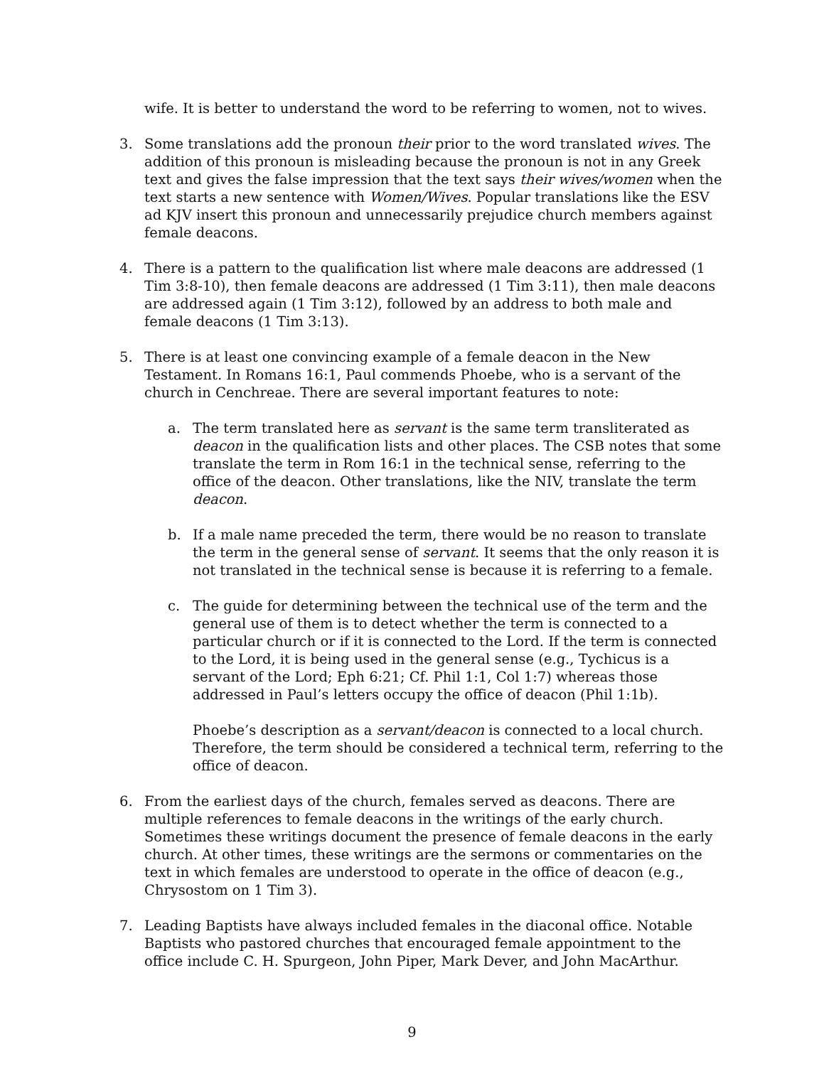wife. It is better to understand the word to be referring to women, not to wives.
3. Some translations add the pronoun their prior to the word translated wives. The addition of this pronoun is misleading because the pronoun is not in any Greek text and gives the false impression that the text says their wives/women when the text starts a new sentence with Women/Wives. Popular translations like the ESV ad KJV insert this pronoun and unnecessarily prejudice church members against female deacons.
4. There is a pattern to the qualification list where male deacons are addressed (1 Tim 3:8-10), then female deacons are addressed (1 Tim 3:11), then male deacons are addressed again (1 Tim 3:12), followed by an address to both male and female deacons (1 Tim 3:13).
5. There is at least one convincing example of a female deacon in the New Testament. In Romans 16:1, Paul commends Phoebe, who is a servant of the church in Cenchreae. There are several important features to note:
a. The term translated here as servant is the same term transliterated as deacon in the qualification lists and other places. The CSB notes that some translate the term in Rom 16:1 in the technical sense, referring to the office of the deacon. Other translations, like the NIV, translate the term deacon.
b. If a male name preceded the term, there would be no reason to translate the term in the general sense of servant. It seems that the only reason it is not translated in the technical sense is because it is referring to a female.
c. The guide for determining between the technical use of the term and the general use of them is to detect whether the term is connected to a particular church or if it is connected to the Lord. If the term is connected to the Lord, it is being used in the general sense (e.g., Tychicus is a servant of the Lord; Eph 6:21; Cf. Phil 1:1, Col 1:7) whereas those addressed in Paul’s letters occupy the office of deacon (Phil 1:1b).
Phoebe’s description as a servant/deacon is connected to a local church. Therefore, the term should be considered a technical term, referring to the office of deacon.
6. From the earliest days of the church, females served as deacons. There are multiple references to female deacons in the writings of the early church. Sometimes these writings document the presence of female deacons in the early church. At other times, these writings are the sermons or commentaries on the text in which females are understood to operate in the office of deacon (e.g., Chrysostom on 1 Tim 3).
7. Leading Baptists have always included females in the diaconal office. Notable Baptists who pastored churches that encouraged female appointment to the office include C. H. Spurgeon, John Piper, Mark Dever, and John MacArthur.
9